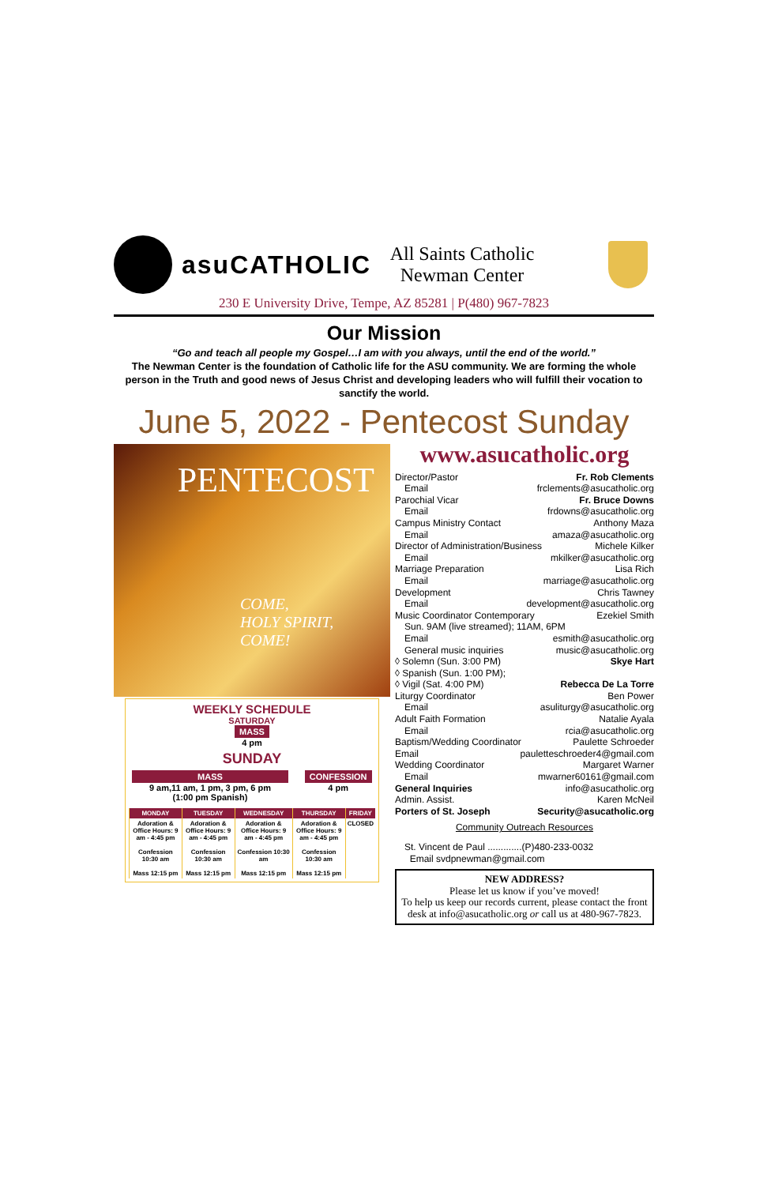asuCATHOLIC
All Saints Catholic
Newman Center
230 E University Drive, Tempe, AZ 85281 | P(480) 967-7823
Our Mission
“Go and teach all people my Gospel…I am with you always, until the end of the world.”
The Newman Center is the foundation of Catholic life for the ASU community. We are forming the whole person in the Truth and good news of Jesus Christ and developing leaders who will fulfill their vocation to sanctify the world.
June 5, 2022 - Pentecost Sunday
PENTECOST
COME,
HOLY SPIRIT,
COME!
WEEKLY SCHEDULE
SATURDAY
MASS
4 pm
SUNDAY
MASS
9 am,11 am, 1 pm, 3 pm, 6 pm
(1:00 pm Spanish)
CONFESSION
4 pm
| MONDAY | TUESDAY | WEDNESDAY | THURSDAY | FRIDAY |
| --- | --- | --- | --- | --- |
| Adoration & Office Hours: 9 am - 4:45 pm Confession 10:30 am Mass 12:15 pm | Adoration & Office Hours: 9 am - 4:45 pm Confession 10:30 am Mass 12:15 pm | Adoration & Office Hours: 9 am - 4:45 pm Confession 10:30 am Mass 12:15 pm | Adoration & Office Hours: 9 am - 4:45 pm Confession 10:30 am Mass 12:15 pm | CLOSED |
www.asucatholic.org
Director/Pastor Fr. Rob Clements
Email frclements@asucatholic.org
Parochial Vicar Fr. Bruce Downs
Email frdowns@asucatholic.org
Campus Ministry Contact Anthony Maza
Email amaza@asucatholic.org
Director of Administration/Business Michele Kilker
Email mkilker@asucatholic.org
Marriage Preparation Lisa Rich
Email marriage@asucatholic.org
Development Chris Tawney
Email development@asucatholic.org
Music Coordinator Contemporary Ezekiel Smith
Sun. 9AM (live streamed); 11AM, 6PM
Email esmith@asucatholic.org
General music inquiries music@asucatholic.org
◊ Solemn (Sun. 3:00 PM) Skye Hart
◊ Spanish (Sun. 1:00 PM);
◊ Vigil (Sat. 4:00 PM) Rebecca De La Torre
Liturgy Coordinator Ben Power
Email asuliturgy@asucatholic.org
Adult Faith Formation Natalie Ayala
Email rcia@asucatholic.org
Baptism/Wedding Coordinator Paulette Schroeder
Email pauletteschroeder4@gmail.com
Wedding Coordinator Margaret Warner
Email mwarner60161@gmail.com
General Inquiries info@asucatholic.org
Admin. Assist. Karen McNeil
Porters of St. Joseph Security@asucatholic.org
Community Outreach Resources
St. Vincent de Paul .............(P)480-233-0032
Email svdpnewman@gmail.com
NEW ADDRESS?
Please let us know if you’ve moved!
To help us keep our records current, please contact the front desk at info@asucatholic.org or call us at 480-967-7823.